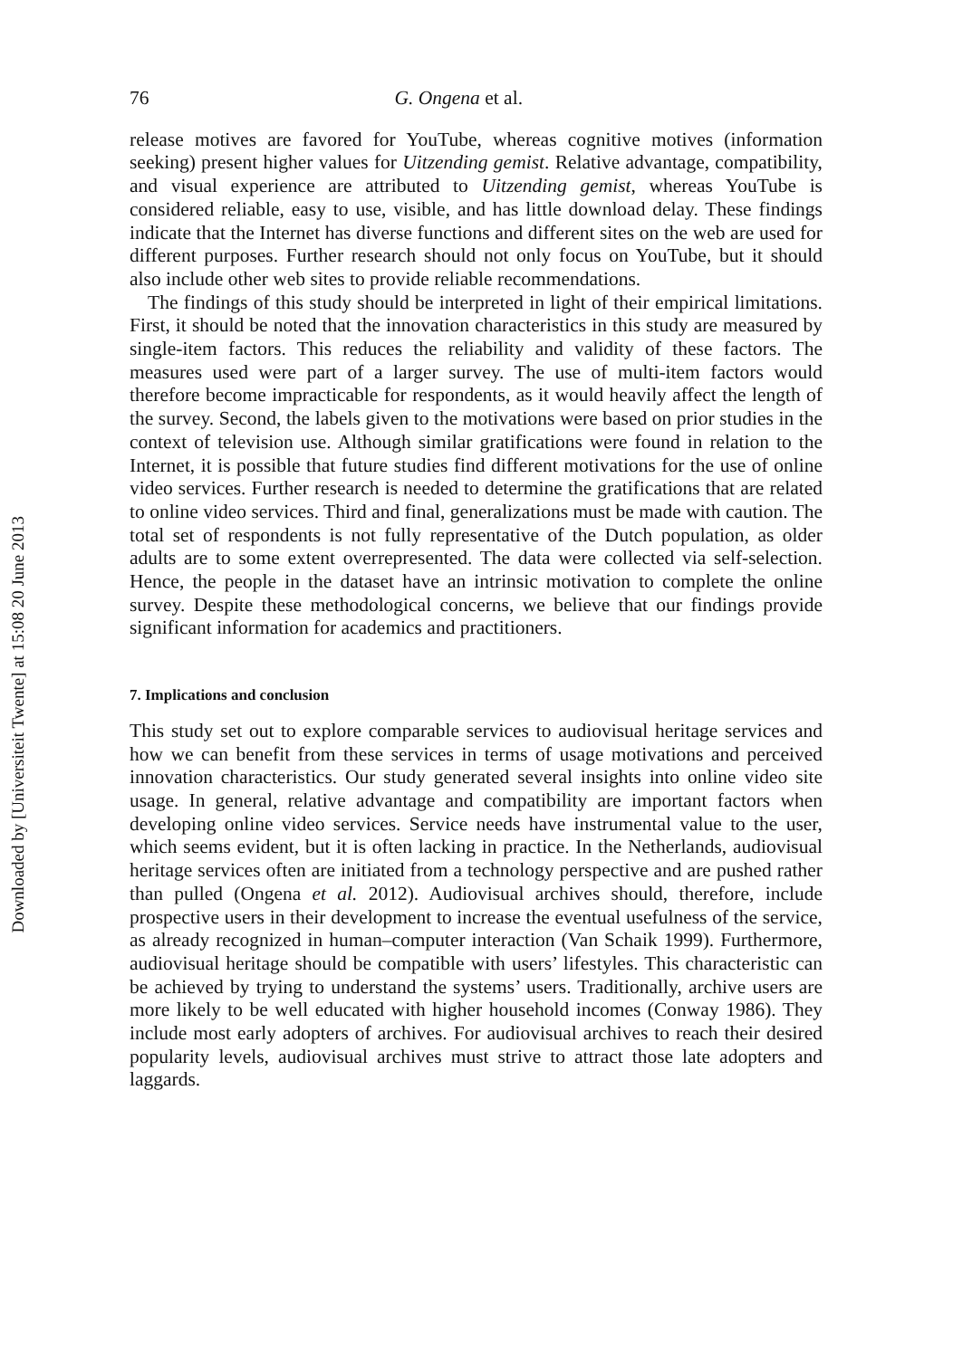Downloaded by [Universiteit Twente] at 15:08 20 June 2013
76 G. Ongena et al.
release motives are favored for YouTube, whereas cognitive motives (information seeking) present higher values for Uitzending gemist. Relative advantage, compatibility, and visual experience are attributed to Uitzending gemist, whereas YouTube is considered reliable, easy to use, visible, and has little download delay. These findings indicate that the Internet has diverse functions and different sites on the web are used for different purposes. Further research should not only focus on YouTube, but it should also include other web sites to provide reliable recommendations.
The findings of this study should be interpreted in light of their empirical limitations. First, it should be noted that the innovation characteristics in this study are measured by single-item factors. This reduces the reliability and validity of these factors. The measures used were part of a larger survey. The use of multi-item factors would therefore become impracticable for respondents, as it would heavily affect the length of the survey. Second, the labels given to the motivations were based on prior studies in the context of television use. Although similar gratifications were found in relation to the Internet, it is possible that future studies find different motivations for the use of online video services. Further research is needed to determine the gratifications that are related to online video services. Third and final, generalizations must be made with caution. The total set of respondents is not fully representative of the Dutch population, as older adults are to some extent overrepresented. The data were collected via self-selection. Hence, the people in the dataset have an intrinsic motivation to complete the online survey. Despite these methodological concerns, we believe that our findings provide significant information for academics and practitioners.
7. Implications and conclusion
This study set out to explore comparable services to audiovisual heritage services and how we can benefit from these services in terms of usage motivations and perceived innovation characteristics. Our study generated several insights into online video site usage. In general, relative advantage and compatibility are important factors when developing online video services. Service needs have instrumental value to the user, which seems evident, but it is often lacking in practice. In the Netherlands, audiovisual heritage services often are initiated from a technology perspective and are pushed rather than pulled (Ongena et al. 2012). Audiovisual archives should, therefore, include prospective users in their development to increase the eventual usefulness of the service, as already recognized in human–computer interaction (Van Schaik 1999). Furthermore, audiovisual heritage should be compatible with users’ lifestyles. This characteristic can be achieved by trying to understand the systems’ users. Traditionally, archive users are more likely to be well educated with higher household incomes (Conway 1986). They include most early adopters of archives. For audiovisual archives to reach their desired popularity levels, audiovisual archives must strive to attract those late adopters and laggards.